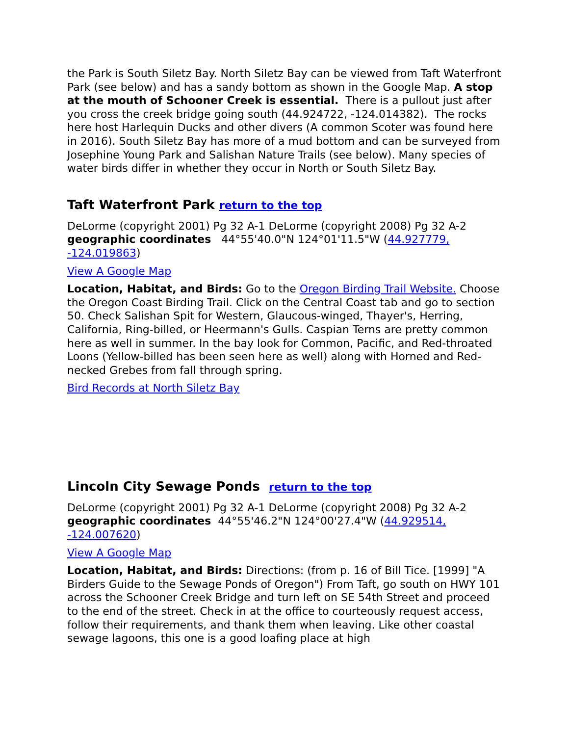the Park is South Siletz Bay. North Siletz Bay can be viewed from Taft Waterfront Park (see below) and has a sandy bottom as shown in the Google Map. A stop at the mouth of Schooner Creek is essential. There is a pullout just after you cross the creek bridge going south (44.924722, -124.014382). The rocks here host Harlequin Ducks and other divers (A common Scoter was found here in 2016). South Siletz Bay has more of a mud bottom and can be surveyed from Josephine Young Park and Salishan Nature Trails (see below). Many species of water birds differ in whether they occur in North or South Siletz Bay.
Taft Waterfront Park return to the top
DeLorme (copyright 2001) Pg 32 A-1 DeLorme (copyright 2008) Pg 32 A-2 geographic coordinates 44°55'40.0"N 124°01'11.5"W (44.927779, -124.019863)
View A Google Map
Location, Habitat, and Birds: Go to the Oregon Birding Trail Website. Choose the Oregon Coast Birding Trail. Click on the Central Coast tab and go to section 50. Check Salishan Spit for Western, Glaucous-winged, Thayer's, Herring, California, Ring-billed, or Heermann's Gulls. Caspian Terns are pretty common here as well in summer. In the bay look for Common, Pacific, and Red-throated Loons (Yellow-billed has been seen here as well) along with Horned and Red-necked Grebes from fall through spring.
Bird Records at North Siletz Bay
Lincoln City Sewage Ponds return to the top
DeLorme (copyright 2001) Pg 32 A-1 DeLorme (copyright 2008) Pg 32 A-2 geographic coordinates 44°55'46.2"N 124°00'27.4"W (44.929514, -124.007620)
View A Google Map
Location, Habitat, and Birds: Directions: (from p. 16 of Bill Tice. [1999] "A Birders Guide to the Sewage Ponds of Oregon") From Taft, go south on HWY 101 across the Schooner Creek Bridge and turn left on SE 54th Street and proceed to the end of the street. Check in at the office to courteously request access, follow their requirements, and thank them when leaving. Like other coastal sewage lagoons, this one is a good loafing place at high